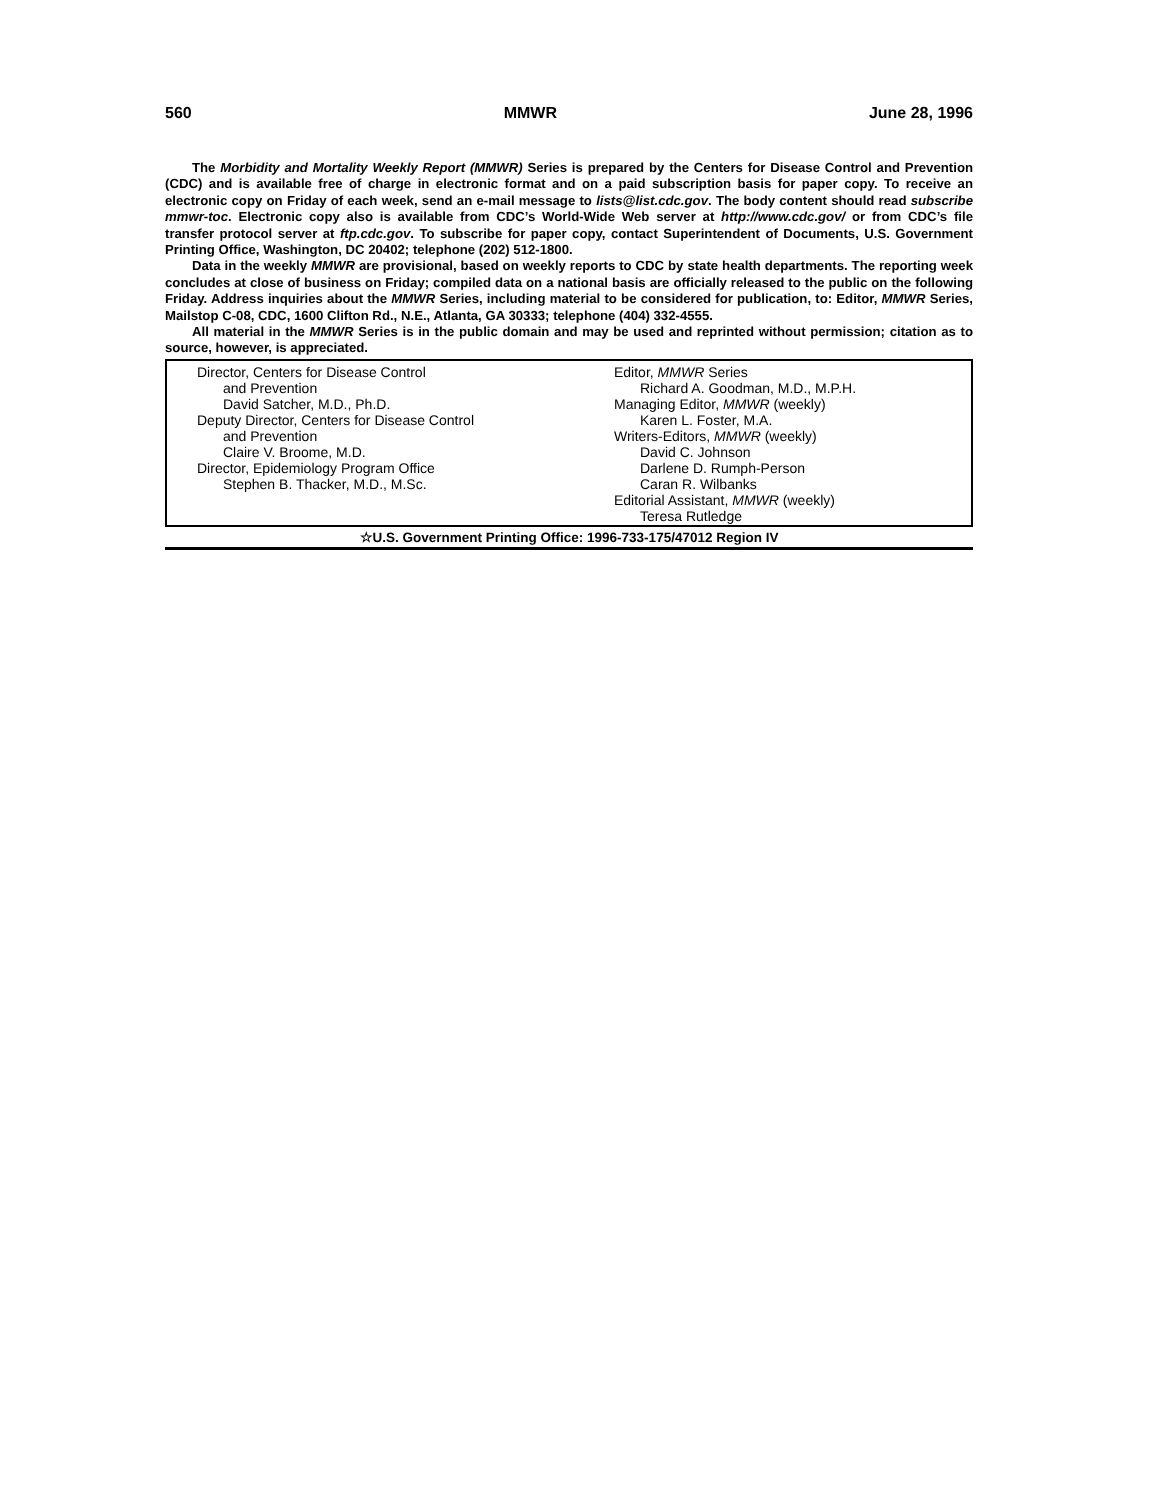560 MMWR June 28, 1996
The Morbidity and Mortality Weekly Report (MMWR) Series is prepared by the Centers for Disease Control and Prevention (CDC) and is available free of charge in electronic format and on a paid subscription basis for paper copy. To receive an electronic copy on Friday of each week, send an e-mail message to lists@list.cdc.gov. The body content should read subscribe mmwr-toc. Electronic copy also is available from CDC’s World-Wide Web server at http://www.cdc.gov/ or from CDC’s file transfer protocol server at ftp.cdc.gov. To subscribe for paper copy, contact Superintendent of Documents, U.S. Government Printing Office, Washington, DC 20402; telephone (202) 512-1800.
Data in the weekly MMWR are provisional, based on weekly reports to CDC by state health departments. The reporting week concludes at close of business on Friday; compiled data on a national basis are officially released to the public on the following Friday. Address inquiries about the MMWR Series, including material to be considered for publication, to: Editor, MMWR Series, Mailstop C-08, CDC, 1600 Clifton Rd., N.E., Atlanta, GA 30333; telephone (404) 332-4555.
All material in the MMWR Series is in the public domain and may be used and reprinted without permission; citation as to source, however, is appreciated.
Director, Centers for Disease Control
and Prevention
David Satcher, M.D., Ph.D.
Deputy Director, Centers for Disease Control
and Prevention
Claire V. Broome, M.D.
Director, Epidemiology Program Office
Stephen B. Thacker, M.D., M.Sc.
Editor, MMWR Series
Richard A. Goodman, M.D., M.P.H.
Managing Editor, MMWR (weekly)
Karen L. Foster, M.A.
Writers-Editors, MMWR (weekly)
David C. Johnson
Darlene D. Rumph-Person
Caran R. Wilbanks
Editorial Assistant, MMWR (weekly)
Teresa Rutledge
☆U.S. Government Printing Office: 1996-733-175/47012 Region IV